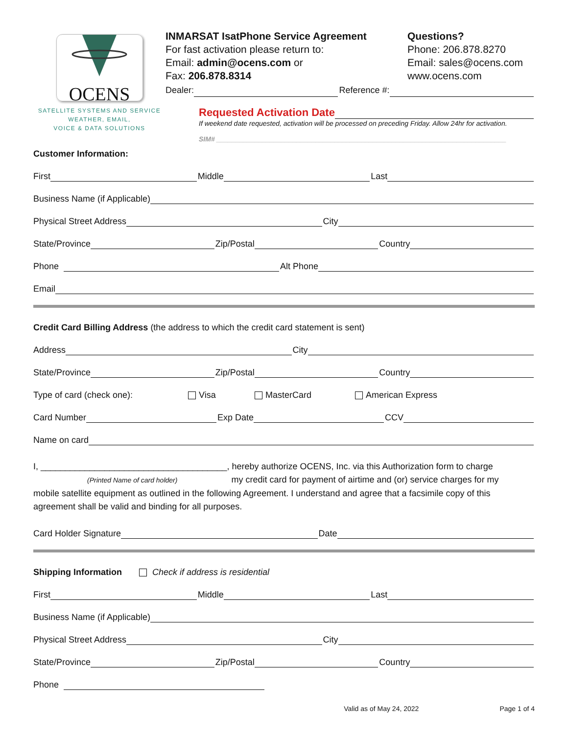OCENS
SATELLITE SYSTEMS AND SERVICE
WEATHER, EMAIL,
VOICE & DATA SOLUTIONS
INMARSAT IsatPhone Service Agreement
For fast activation please return to:
Email: admin@ocens.com or
Fax: 206.878.8314
Questions?
Phone: 206.878.8270
Email: sales@ocens.com
www.ocens.com
Dealer: Reference #:
Requested Activation Date
If weekend date requested, activation will be processed on preceding Friday. Allow 24hr for activation.
SIM# ____________________________________________________________________________
Customer Information:
First Middle Last
Business Name (if Applicable)
Physical Street Address City
State/Province Zip/Postal Country
Phone Alt Phone
Email
Credit Card Billing Address (the address to which the credit card statement is sent)
Address City
State/Province Zip/Postal Country
Type of card (check one): Visa MasterCard American Express
Card Number Exp Date CCV
Name on card
I, ______________________________________, hereby authorize OCENS, Inc. via this Authorization form to charge
(Printed Name of card holder) my credit card for payment of airtime and (or) service charges for my
mobile satellite equipment as outlined in the following Agreement. I understand and agree that a facsimile copy of this agreement shall be valid and binding for all purposes.
Card Holder Signature Date
Shipping Information Check if address is residential
First Middle Last
Business Name (if Applicable)
Physical Street Address City
State/Province Zip/Postal Country
Phone
Valid as of May 24, 2022 Page 1 of 4